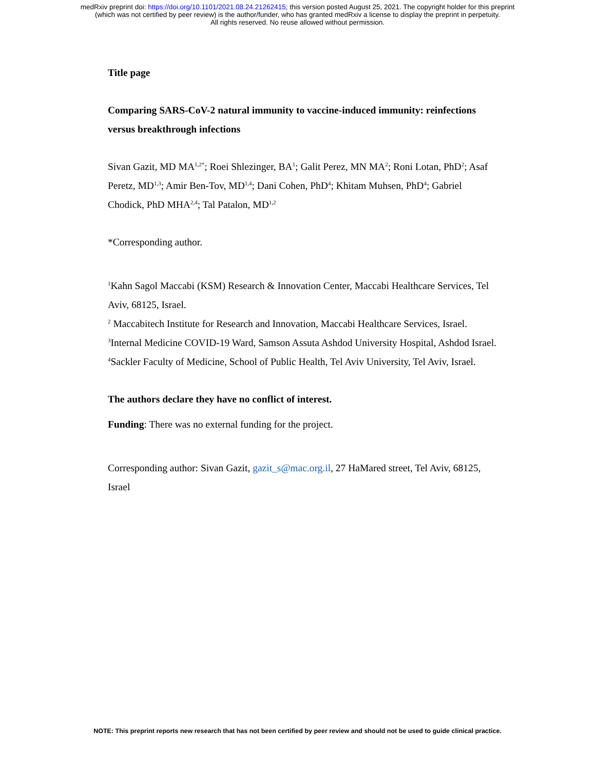medRxiv preprint doi: https://doi.org/10.1101/2021.08.24.21262415; this version posted August 25, 2021. The copyright holder for this preprint
(which was not certified by peer review) is the author/funder, who has granted medRxiv a license to display the preprint in perpetuity.
All rights reserved. No reuse allowed without permission.
Title page
Comparing SARS-CoV-2 natural immunity to vaccine-induced immunity: reinfections versus breakthrough infections
Sivan Gazit, MD MA<sup>1,2*</sup>; Roei Shlezinger, BA<sup>1</sup>; Galit Perez, MN MA<sup>2</sup>; Roni Lotan, PhD<sup>2</sup>; Asaf Peretz, MD<sup>1,3</sup>; Amir Ben-Tov, MD<sup>1,4</sup>; Dani Cohen, PhD<sup>4</sup>; Khitam Muhsen, PhD<sup>4</sup>; Gabriel Chodick, PhD MHA<sup>2,4</sup>; Tal Patalon, MD<sup>1,2</sup>
*Corresponding author.
<sup>1</sup> Kahn Sagol Maccabi (KSM) Research & Innovation Center, Maccabi Healthcare Services, Tel Aviv, 68125, Israel.
<sup>2</sup> Maccabitech Institute for Research and Innovation, Maccabi Healthcare Services, Israel.
<sup>3</sup> Internal Medicine COVID-19 Ward, Samson Assuta Ashdod University Hospital, Ashdod Israel.
<sup>4</sup> Sackler Faculty of Medicine, School of Public Health, Tel Aviv University, Tel Aviv, Israel.
The authors declare they have no conflict of interest.
Funding: There was no external funding for the project.
Corresponding author: Sivan Gazit, gazit_s@mac.org.il, 27 HaMared street, Tel Aviv, 68125, Israel
NOTE: This preprint reports new research that has not been certified by peer review and should not be used to guide clinical practice.